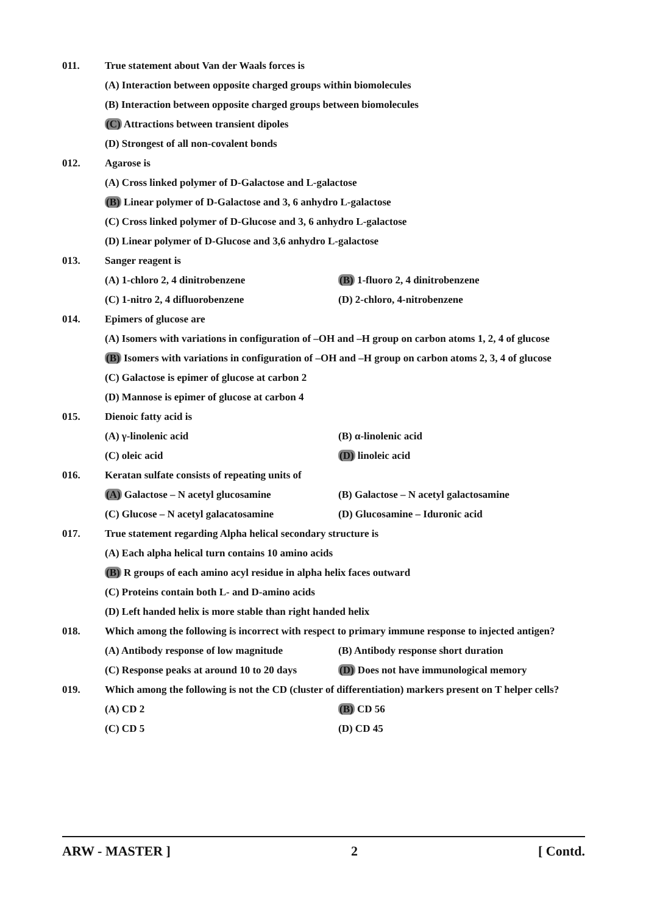011. True statement about Van der Waals forces is
(A) Interaction between opposite charged groups within biomolecules
(B) Interaction between opposite charged groups between biomolecules
(C) Attractions between transient dipoles
(D) Strongest of all non-covalent bonds
012. Agarose is
(A) Cross linked polymer of D-Galactose and L-galactose
(B) Linear polymer of D-Galactose and 3, 6 anhydro L-galactose
(C) Cross linked polymer of D-Glucose and 3, 6 anhydro L-galactose
(D) Linear polymer of D-Glucose and 3,6 anhydro L-galactose
013. Sanger reagent is
(A) 1-chloro 2, 4 dinitrobenzene (B) 1-fluoro 2, 4 dinitrobenzene
(C) 1-nitro 2, 4 difluorobenzene (D) 2-chloro, 4-nitrobenzene
014. Epimers of glucose are
(A) Isomers with variations in configuration of –OH and –H group on carbon atoms 1, 2, 4 of glucose
(B) Isomers with variations in configuration of –OH and –H group on carbon atoms 2, 3, 4 of glucose
(C) Galactose is epimer of glucose at carbon 2
(D) Mannose is epimer of glucose at carbon 4
015. Dienoic fatty acid is
(A) γ-linolenic acid (B) α-linolenic acid
(C) oleic acid (D) linoleic acid
016. Keratan sulfate consists of repeating units of
(A) Galactose – N acetyl glucosamine (B) Galactose – N acetyl galactosamine
(C) Glucose – N acetyl galacatosamine (D) Glucosamine – Iduronic acid
017. True statement regarding Alpha helical secondary structure is
(A) Each alpha helical turn contains 10 amino acids
(B) R groups of each amino acyl residue in alpha helix faces outward
(C) Proteins contain both L- and D-amino acids
(D) Left handed helix is more stable than right handed helix
018. Which among the following is incorrect with respect to primary immune response to injected antigen?
(A) Antibody response of low magnitude
(B) Antibody response short duration
(C) Response peaks at around 10 to 20 days
(D) Does not have immunological memory
019. Which among the following is not the CD (cluster of differentiation) markers present on T helper cells?
(A) CD 2 (B) CD 56
(C) CD 5 (D) CD 45
ARW - MASTER ] 2 [ Contd.